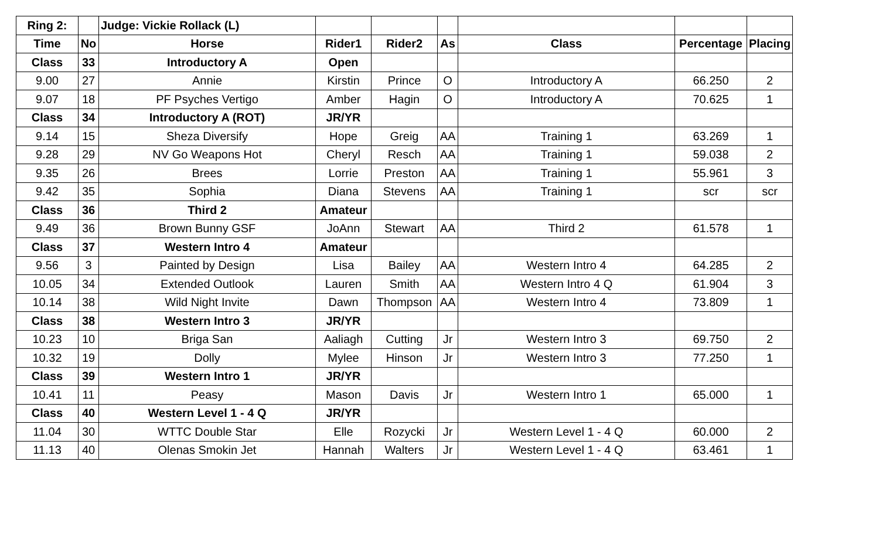| Ring 2: | | Judge: Vickie Rollack (L) | | | | | | |
| Time | No | Horse | Rider1 | Rider2 | As | Class | Percentage | Placing |
| Class | 33 | Introductory A | Open | | | | | |
| 9.00 | 27 | Annie | Kirstin | Prince | O | Introductory A | 66.250 | 2 |
| 9.07 | 18 | PF Psyches Vertigo | Amber | Hagin | O | Introductory A | 70.625 | 1 |
| Class | 34 | Introductory A (ROT) | JR/YR | | | | | |
| 9.14 | 15 | Sheza Diversify | Hope | Greig | AA | Training 1 | 63.269 | 1 |
| 9.28 | 29 | NV Go Weapons Hot | Cheryl | Resch | AA | Training 1 | 59.038 | 2 |
| 9.35 | 26 | Brees | Lorrie | Preston | AA | Training 1 | 55.961 | 3 |
| 9.42 | 35 | Sophia | Diana | Stevens | AA | Training 1 | scr | scr |
| Class | 36 | Third 2 | Amateur | | | | | |
| 9.49 | 36 | Brown Bunny GSF | JoAnn | Stewart | AA | Third 2 | 61.578 | 1 |
| Class | 37 | Western Intro 4 | Amateur | | | | | |
| 9.56 | 3 | Painted by Design | Lisa | Bailey | AA | Western Intro 4 | 64.285 | 2 |
| 10.05 | 34 | Extended Outlook | Lauren | Smith | AA | Western Intro 4 Q | 61.904 | 3 |
| 10.14 | 38 | Wild Night Invite | Dawn | Thompson | AA | Western Intro 4 | 73.809 | 1 |
| Class | 38 | Western Intro 3 | JR/YR | | | | | |
| 10.23 | 10 | Briga San | Aaliagh | Cutting | Jr | Western Intro 3 | 69.750 | 2 |
| 10.32 | 19 | Dolly | Mylee | Hinson | Jr | Western Intro 3 | 77.250 | 1 |
| Class | 39 | Western Intro 1 | JR/YR | | | | | |
| 10.41 | 11 | Peasy | Mason | Davis | Jr | Western Intro 1 | 65.000 | 1 |
| Class | 40 | Western Level 1 - 4 Q | JR/YR | | | | | |
| 11.04 | 30 | WTTC Double Star | Elle | Rozycki | Jr | Western Level 1 - 4 Q | 60.000 | 2 |
| 11.13 | 40 | Olenas Smokin Jet | Hannah | Walters | Jr | Western Level 1 - 4 Q | 63.461 | 1 |